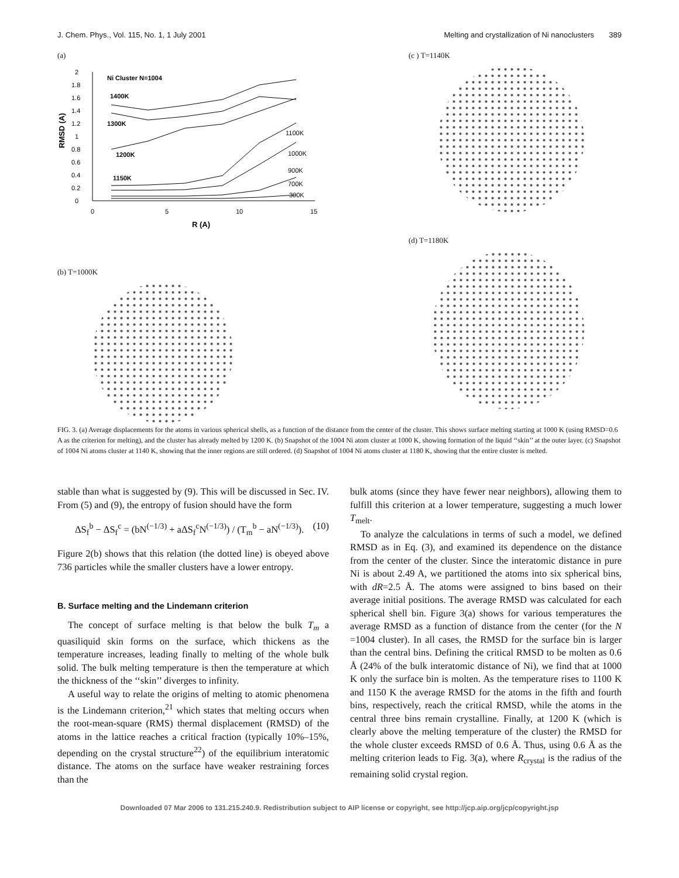J. Chem. Phys., Vol. 115, No. 1, 1 July 2001 Melting and crystallization of Ni nanoclusters 389
(a)
2
1.8
1.6
1.4
1.2
1
0.8
0.6
0.4
0.2
0
0
5
10
15
R (A)
RMSD (A)
Ni Cluster N=1004
1400K
1300K
1200K
1150K
1100K
1000K
900K
700K
300K
(b) T=1000K
(c ) T=1140K
(d) T=1180K
FIG. 3. (a) Average displacements for the atoms in various spherical shells, as a function of the distance from the center of the cluster. This shows surface melting starting at 1000 K (using RMSD=0.6 A as the criterion for melting), and the cluster has already melted by 1200 K. (b) Snapshot of the 1004 Ni atom cluster at 1000 K, showing formation of the liquid ‘‘skin’’ at the outer layer. (c) Snapshot of 1004 Ni atoms cluster at 1140 K, showing that the inner regions are still ordered. (d) Snapshot of 1004 Ni atoms cluster at 1180 K, showing that the entire cluster is melted.
stable than what is suggested by (9). This will be discussed in Sec. IV. From (5) and (9), the entropy of fusion should have the form
ΔS<sub>f</sub><sup>b</sup> − ΔS<sub>f</sub><sup>c</sup> = (bN<sup>(−1/3)</sup> + aΔS<sub>f</sub><sup>c</sup>N<sup>(−1/3)</sup>) / (T<sub>m</sub><sup>b</sup> − aN<sup>(−1/3)</sup>). (10)
Figure 2(b) shows that this relation (the dotted line) is obeyed above 736 particles while the smaller clusters have a lower entropy.
B. Surface melting and the Lindemann criterion
The concept of surface melting is that below the bulk T<sub>m</sub> a quasiliquid skin forms on the surface, which thickens as the temperature increases, leading finally to melting of the whole bulk solid. The bulk melting temperature is then the temperature at which the thickness of the ‘‘skin’’ diverges to infinity.
A useful way to relate the origins of melting to atomic phenomena is the Lindemann criterion,<sup>21</sup> which states that melting occurs when the root-mean-square (RMS) thermal displacement (RMSD) of the atoms in the lattice reaches a critical fraction (typically 10%–15%, depending on the crystal structure<sup>22</sup>) of the equilibrium interatomic distance. The atoms on the surface have weaker restraining forces than the
bulk atoms (since they have fewer near neighbors), allowing them to fulfill this criterion at a lower temperature, suggesting a much lower T<sub>melt</sub>.
To analyze the calculations in terms of such a model, we defined RMSD as in Eq. (3), and examined its dependence on the distance from the center of the cluster. Since the interatomic distance in pure Ni is about 2.49 A, we partitioned the atoms into six spherical bins, with dR=2.5 Å. The atoms were assigned to bins based on their average initial positions. The average RMSD was calculated for each spherical shell bin. Figure 3(a) shows for various temperatures the average RMSD as a function of distance from the center (for the N =1004 cluster). In all cases, the RMSD for the surface bin is larger than the central bins. Defining the critical RMSD to be molten as 0.6 Å (24% of the bulk interatomic distance of Ni), we find that at 1000 K only the surface bin is molten. As the temperature rises to 1100 K and 1150 K the average RMSD for the atoms in the fifth and fourth bins, respectively, reach the critical RMSD, while the atoms in the central three bins remain crystalline. Finally, at 1200 K (which is clearly above the melting temperature of the cluster) the RMSD for the whole cluster exceeds RMSD of 0.6 Å. Thus, using 0.6 Å as the melting criterion leads to Fig. 3(a), where R<sub>crystal</sub> is the radius of the remaining solid crystal region.
Downloaded 07 Mar 2006 to 131.215.240.9. Redistribution subject to AIP license or copyright, see http://jcp.aip.org/jcp/copyright.jsp